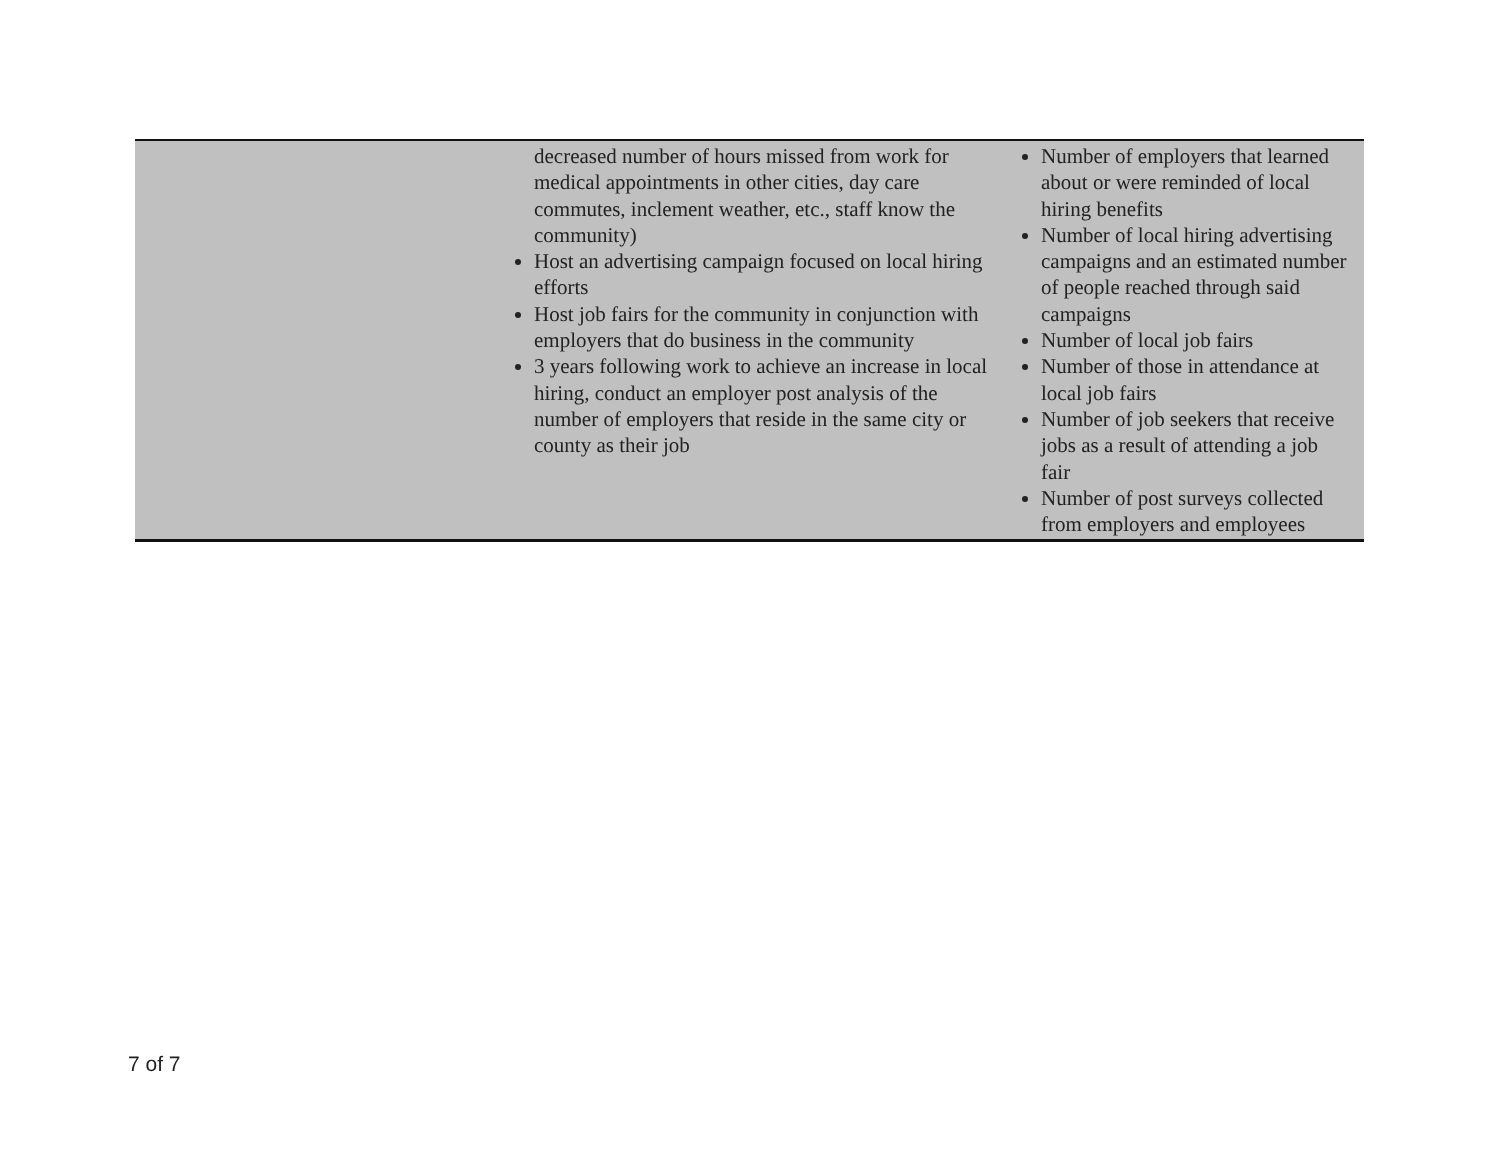| | decreased number of hours missed from work for medical appointments in other cities, day care commutes, inclement weather, etc., staff know the community) Host an advertising campaign focused on local hiring efforts Host job fairs for the community in conjunction with employers that do business in the community 3 years following work to achieve an increase in local hiring, conduct an employer post analysis of the number of employers that reside in the same city or county as their job | Number of employers that learned about or were reminded of local hiring benefits Number of local hiring advertising campaigns and an estimated number of people reached through said campaigns Number of local job fairs Number of those in attendance at local job fairs Number of job seekers that receive jobs as a result of attending a job fair Number of post surveys collected from employers and employees |
7 of 7